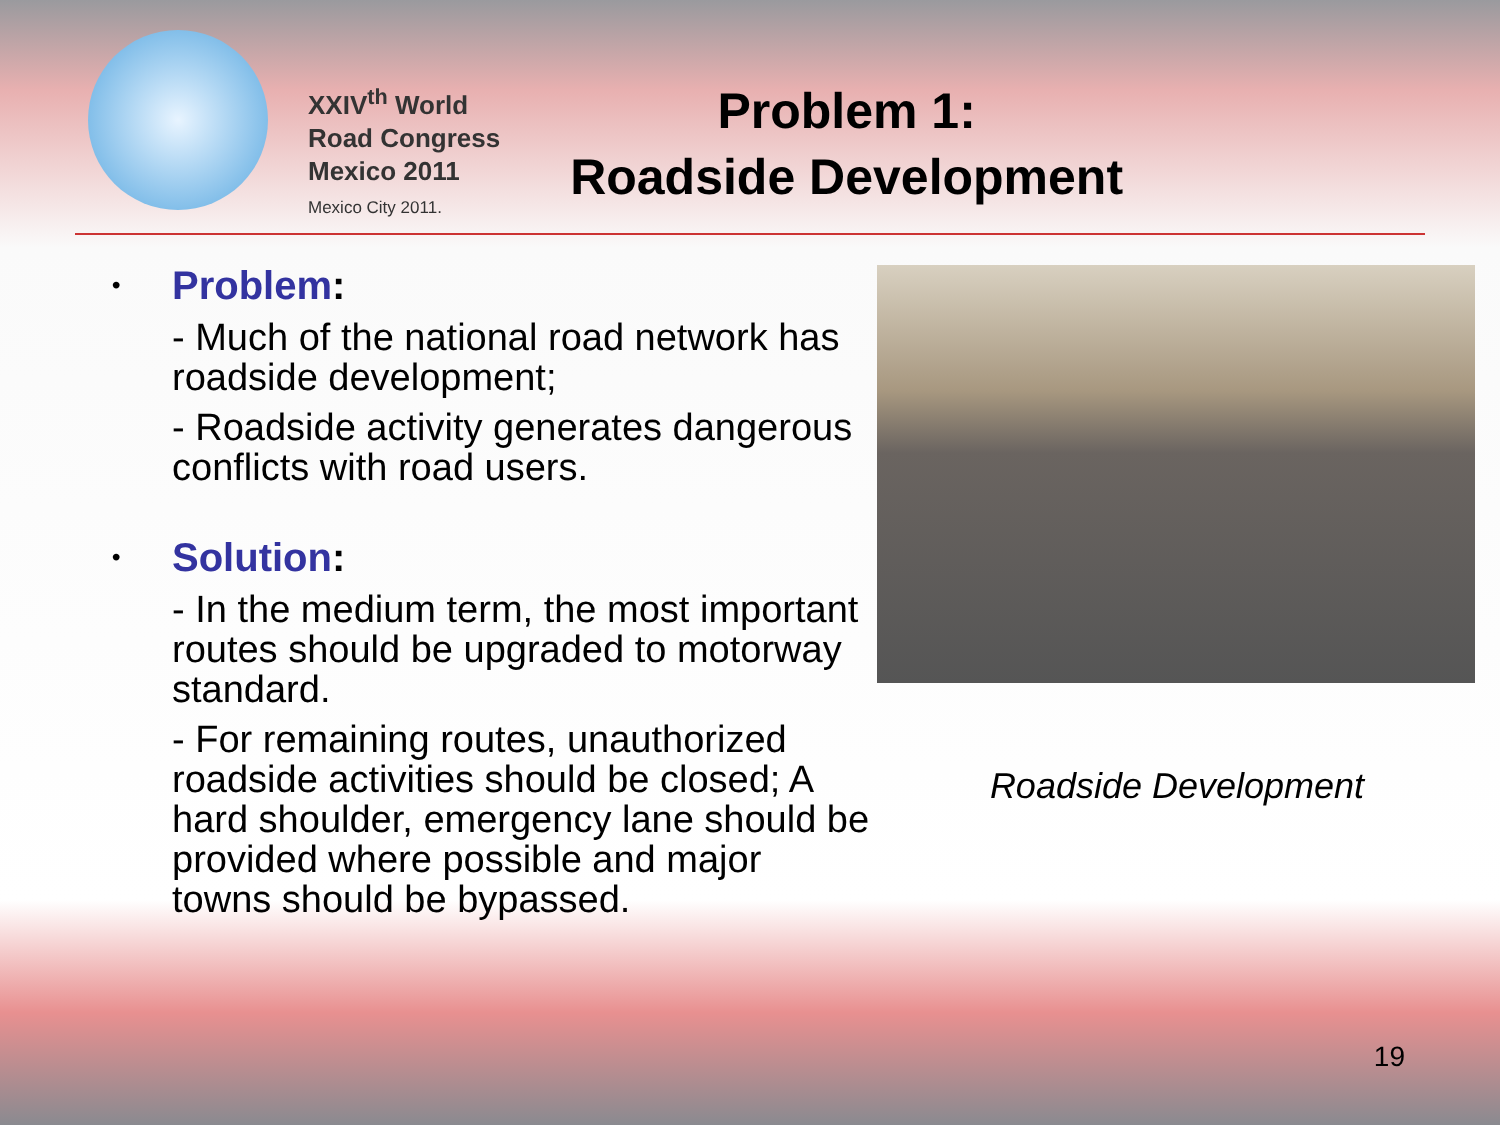XXIV<sup>th</sup> World
Road Congress
Mexico 2011
Mexico City 2011.
Problem 1:
Roadside Development
• Problem:
- Much of the national road network has roadside development;
- Roadside activity generates dangerous conflicts with road users.
• Solution:
- In the medium term, the most important routes should be upgraded to motorway standard.
- For remaining routes, unauthorized roadside activities should be closed; A hard shoulder, emergency lane should be provided where possible and major towns should be bypassed.
Roadside Development
19